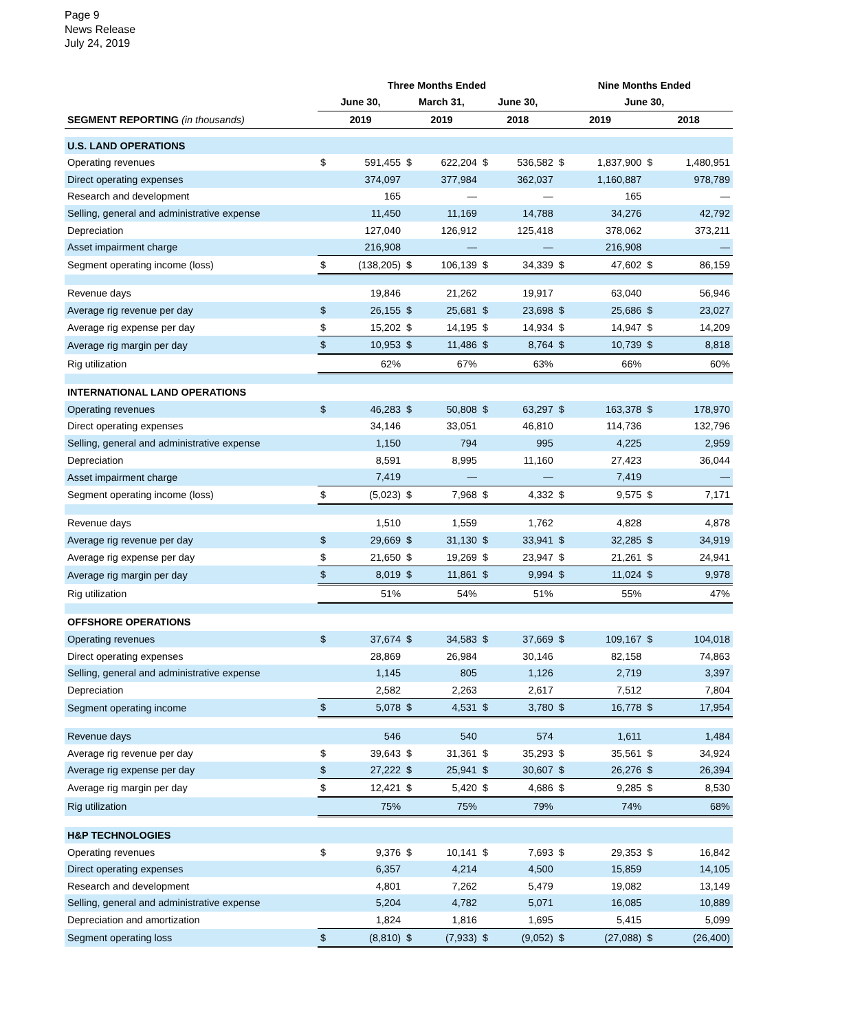Page 9
News Release
July 24, 2019
| | Three Months Ended | | | | | | Nine Months Ended | | | |
| --- | --- | --- | --- | --- | --- | --- | --- | --- | --- | --- |
| | June 30, | | March 31, | | June 30, | | June 30, | | | |
| SEGMENT REPORTING (in thousands) | 2019 | | 2019 | | 2018 | | 2019 | | 2018 | |
| U.S. LAND OPERATIONS | | | | | | | | | | |
| Operating revenues | $ | 591,455 | $ | 622,204 | $ | 536,582 | $ | 1,837,900 | $ | 1,480,951 |
| Direct operating expenses | | 374,097 | | 377,984 | | 362,037 | | 1,160,887 | | 978,789 |
| Research and development | | 165 | | — | | — | | 165 | | — |
| Selling, general and administrative expense | | 11,450 | | 11,169 | | 14,788 | | 34,276 | | 42,792 |
| Depreciation | | 127,040 | | 126,912 | | 125,418 | | 378,062 | | 373,211 |
| Asset impairment charge | | 216,908 | | — | | — | | 216,908 | | — |
| Segment operating income (loss) | $ | (138,205) | $ | 106,139 | $ | 34,339 | $ | 47,602 | $ | 86,159 |
| Revenue days | | 19,846 | | 21,262 | | 19,917 | | 63,040 | | 56,946 |
| Average rig revenue per day | $ | 26,155 | $ | 25,681 | $ | 23,698 | $ | 25,686 | $ | 23,027 |
| Average rig expense per day | $ | 15,202 | $ | 14,195 | $ | 14,934 | $ | 14,947 | $ | 14,209 |
| Average rig margin per day | $ | 10,953 | $ | 11,486 | $ | 8,764 | $ | 10,739 | $ | 8,818 |
| Rig utilization | | 62% | | 67% | | 63% | | 66% | | 60% |
| INTERNATIONAL LAND OPERATIONS | | | | | | | | | | |
| Operating revenues | $ | 46,283 | $ | 50,808 | $ | 63,297 | $ | 163,378 | $ | 178,970 |
| Direct operating expenses | | 34,146 | | 33,051 | | 46,810 | | 114,736 | | 132,796 |
| Selling, general and administrative expense | | 1,150 | | 794 | | 995 | | 4,225 | | 2,959 |
| Depreciation | | 8,591 | | 8,995 | | 11,160 | | 27,423 | | 36,044 |
| Asset impairment charge | | 7,419 | | — | | — | | 7,419 | | — |
| Segment operating income (loss) | $ | (5,023) | $ | 7,968 | $ | 4,332 | $ | 9,575 | $ | 7,171 |
| Revenue days | | 1,510 | | 1,559 | | 1,762 | | 4,828 | | 4,878 |
| Average rig revenue per day | $ | 29,669 | $ | 31,130 | $ | 33,941 | $ | 32,285 | $ | 34,919 |
| Average rig expense per day | $ | 21,650 | $ | 19,269 | $ | 23,947 | $ | 21,261 | $ | 24,941 |
| Average rig margin per day | $ | 8,019 | $ | 11,861 | $ | 9,994 | $ | 11,024 | $ | 9,978 |
| Rig utilization | | 51% | | 54% | | 51% | | 55% | | 47% |
| OFFSHORE OPERATIONS | | | | | | | | | | |
| Operating revenues | $ | 37,674 | $ | 34,583 | $ | 37,669 | $ | 109,167 | $ | 104,018 |
| Direct operating expenses | | 28,869 | | 26,984 | | 30,146 | | 82,158 | | 74,863 |
| Selling, general and administrative expense | | 1,145 | | 805 | | 1,126 | | 2,719 | | 3,397 |
| Depreciation | | 2,582 | | 2,263 | | 2,617 | | 7,512 | | 7,804 |
| Segment operating income | $ | 5,078 | $ | 4,531 | $ | 3,780 | $ | 16,778 | $ | 17,954 |
| Revenue days | | 546 | | 540 | | 574 | | 1,611 | | 1,484 |
| Average rig revenue per day | $ | 39,643 | $ | 31,361 | $ | 35,293 | $ | 35,561 | $ | 34,924 |
| Average rig expense per day | $ | 27,222 | $ | 25,941 | $ | 30,607 | $ | 26,276 | $ | 26,394 |
| Average rig margin per day | $ | 12,421 | $ | 5,420 | $ | 4,686 | $ | 9,285 | $ | 8,530 |
| Rig utilization | | 75% | | 75% | | 79% | | 74% | | 68% |
| H&P TECHNOLOGIES | | | | | | | | | | |
| Operating revenues | $ | 9,376 | $ | 10,141 | $ | 7,693 | $ | 29,353 | $ | 16,842 |
| Direct operating expenses | | 6,357 | | 4,214 | | 4,500 | | 15,859 | | 14,105 |
| Research and development | | 4,801 | | 7,262 | | 5,479 | | 19,082 | | 13,149 |
| Selling, general and administrative expense | | 5,204 | | 4,782 | | 5,071 | | 16,085 | | 10,889 |
| Depreciation and amortization | | 1,824 | | 1,816 | | 1,695 | | 5,415 | | 5,099 |
| Segment operating loss | $ | (8,810) | $ | (7,933) | $ | (9,052) | $ | (27,088) | $ | (26,400) |